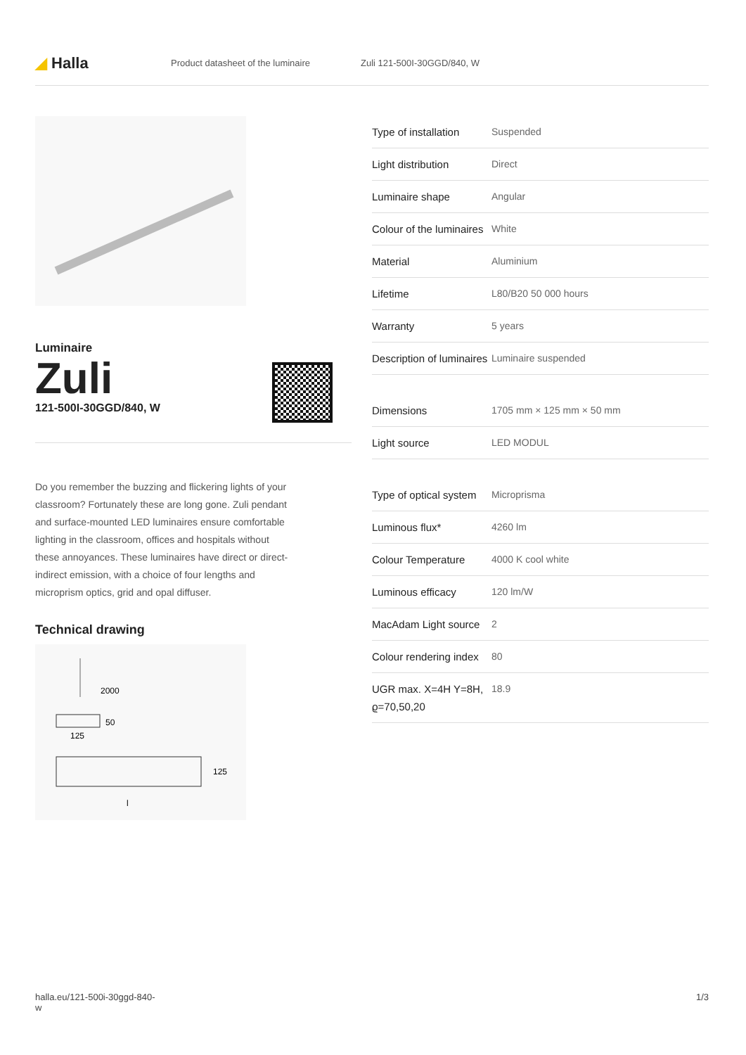◢ Halla
Product datasheet of the luminaire Zuli 121-500I-30GGD/840, W
Luminaire
Zuli
121-500I-30GGD/840, W
Do you remember the buzzing and flickering lights of your classroom? Fortunately these are long gone. Zuli pendant and surface-mounted LED luminaires ensure comfortable lighting in the classroom, offices and hospitals without these annoyances. These luminaires have direct or direct-indirect emission, with a choice of four lengths and microprism optics, grid and opal diffuser.
Technical drawing
2000
50
125
125
l
| Type of installation | Suspended |
| Light distribution | Direct |
| Luminaire shape | Angular |
| Colour of the luminaires | White |
| Material | Aluminium |
| Lifetime | L80/B20 50 000 hours |
| Warranty | 5 years |
| Description of luminaires | Luminaire suspended |
| Dimensions | 1705 mm × 125 mm × 50 mm |
| Light source | LED MODUL |
| Type of optical system | Microprisma |
| Luminous flux* | 4260 lm |
| Colour Temperature | 4000 K cool white |
| Luminous efficacy | 120 lm/W |
| MacAdam Light source | 2 |
| Colour rendering index | 80 |
| UGR max. X=4H Y=8H, ϱ=70,50,20 | 18.9 |
halla.eu/121-500i-30ggd-840-
w 1/3